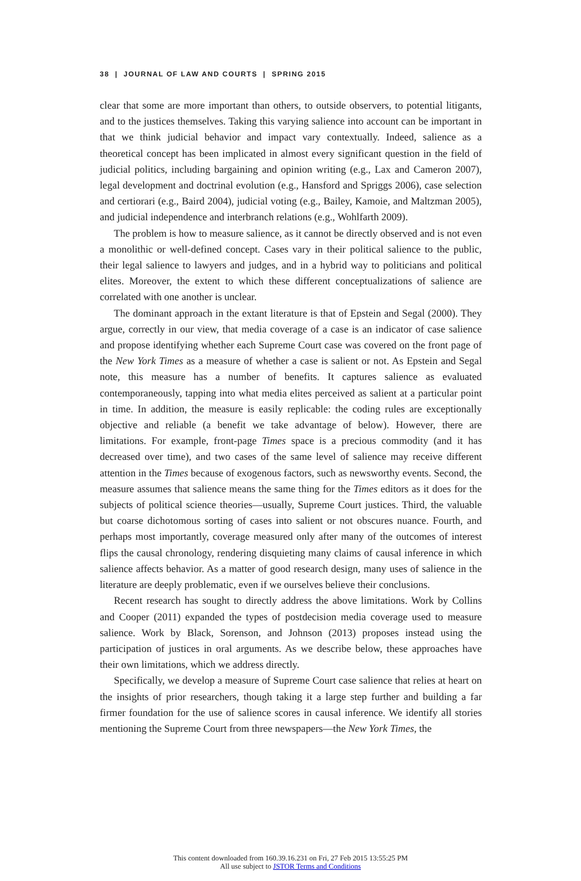38 | JOURNAL OF LAW AND COURTS | SPRING 2015
clear that some are more important than others, to outside observers, to potential litigants, and to the justices themselves. Taking this varying salience into account can be important in that we think judicial behavior and impact vary contextually. Indeed, salience as a theoretical concept has been implicated in almost every significant question in the field of judicial politics, including bargaining and opinion writing (e.g., Lax and Cameron 2007), legal development and doctrinal evolution (e.g., Hansford and Spriggs 2006), case selection and certiorari (e.g., Baird 2004), judicial voting (e.g., Bailey, Kamoie, and Maltzman 2005), and judicial independence and interbranch relations (e.g., Wohlfarth 2009).
The problem is how to measure salience, as it cannot be directly observed and is not even a monolithic or well-defined concept. Cases vary in their political salience to the public, their legal salience to lawyers and judges, and in a hybrid way to politicians and political elites. Moreover, the extent to which these different conceptualizations of salience are correlated with one another is unclear.
The dominant approach in the extant literature is that of Epstein and Segal (2000). They argue, correctly in our view, that media coverage of a case is an indicator of case salience and propose identifying whether each Supreme Court case was covered on the front page of the New York Times as a measure of whether a case is salient or not. As Epstein and Segal note, this measure has a number of benefits. It captures salience as evaluated contemporaneously, tapping into what media elites perceived as salient at a particular point in time. In addition, the measure is easily replicable: the coding rules are exceptionally objective and reliable (a benefit we take advantage of below). However, there are limitations. For example, front-page Times space is a precious commodity (and it has decreased over time), and two cases of the same level of salience may receive different attention in the Times because of exogenous factors, such as newsworthy events. Second, the measure assumes that salience means the same thing for the Times editors as it does for the subjects of political science theories—usually, Supreme Court justices. Third, the valuable but coarse dichotomous sorting of cases into salient or not obscures nuance. Fourth, and perhaps most importantly, coverage measured only after many of the outcomes of interest flips the causal chronology, rendering disquieting many claims of causal inference in which salience affects behavior. As a matter of good research design, many uses of salience in the literature are deeply problematic, even if we ourselves believe their conclusions.
Recent research has sought to directly address the above limitations. Work by Collins and Cooper (2011) expanded the types of postdecision media coverage used to measure salience. Work by Black, Sorenson, and Johnson (2013) proposes instead using the participation of justices in oral arguments. As we describe below, these approaches have their own limitations, which we address directly.
Specifically, we develop a measure of Supreme Court case salience that relies at heart on the insights of prior researchers, though taking it a large step further and building a far firmer foundation for the use of salience scores in causal inference. We identify all stories mentioning the Supreme Court from three newspapers—the New York Times, the
This content downloaded from 160.39.16.231 on Fri, 27 Feb 2015 13:55:25 PM
All use subject to JSTOR Terms and Conditions